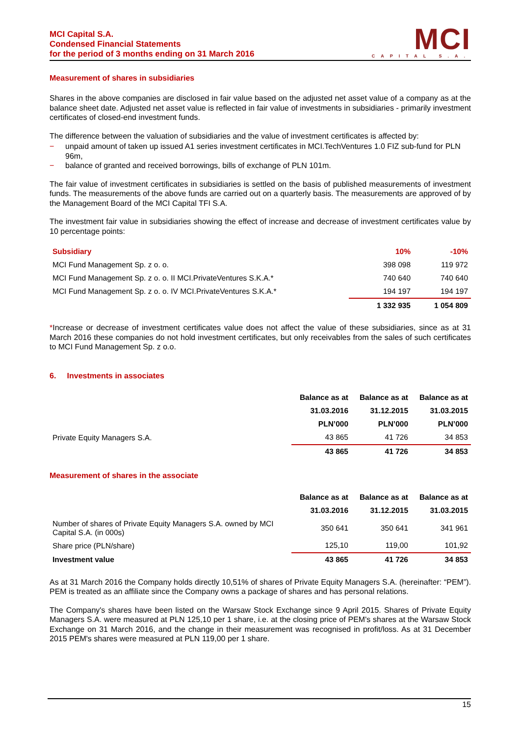MCI Capital S.A.
Condensed Financial Statements
for the period of 3 months ending on 31 March 2016
MCI
CAPITAL S.A.
Measurement of shares in subsidiaries
Shares in the above companies are disclosed in fair value based on the adjusted net asset value of a company as at the balance sheet date. Adjusted net asset value is reflected in fair value of investments in subsidiaries - primarily investment certificates of closed-end investment funds.
The difference between the valuation of subsidiaries and the value of investment certificates is affected by:
− unpaid amount of taken up issued A1 series investment certificates in MCI.TechVentures 1.0 FIZ sub-fund for PLN 96m,
− balance of granted and received borrowings, bills of exchange of PLN 101m.
The fair value of investment certificates in subsidiaries is settled on the basis of published measurements of investment funds. The measurements of the above funds are carried out on a quarterly basis. The measurements are approved of by the Management Board of the MCI Capital TFI S.A.
The investment fair value in subsidiaries showing the effect of increase and decrease of investment certificates value by 10 percentage points:
| Subsidiary | 10% | -10% |
| --- | --- | --- |
| MCI Fund Management Sp. z o. o. | 398 098 | 119 972 |
| MCI Fund Management Sp. z o. o. II MCI.PrivateVentures S.K.A.* | 740 640 | 740 640 |
| MCI Fund Management Sp. z o. o. IV MCI.PrivateVentures S.K.A.* | 194 197 | 194 197 |
| | 1 332 935 | 1 054 809 |
*Increase or decrease of investment certificates value does not affect the value of these subsidiaries, since as at 31 March 2016 these companies do not hold investment certificates, but only receivables from the sales of such certificates to MCI Fund Management Sp. z o.o.
6. Investments in associates
| | Balance as at | Balance as at | Balance as at |
| --- | --- | --- | --- |
| | 31.03.2016 | 31.12.2015 | 31.03.2015 |
| | PLN’000 | PLN’000 | PLN’000 |
| Private Equity Managers S.A. | 43 865 | 41 726 | 34 853 |
| | 43 865 | 41 726 | 34 853 |
Measurement of shares in the associate
| | Balance as at | Balance as at | Balance as at |
| --- | --- | --- | --- |
| | 31.03.2016 | 31.12.2015 | 31.03.2015 |
| Number of shares of Private Equity Managers S.A. owned by MCI Capital S.A. (in 000s) | 350 641 | 350 641 | 341 961 |
| Share price (PLN/share) | 125,10 | 119,00 | 101,92 |
| Investment value | 43 865 | 41 726 | 34 853 |
As at 31 March 2016 the Company holds directly 10,51% of shares of Private Equity Managers S.A. (hereinafter: “PEM”). PEM is treated as an affiliate since the Company owns a package of shares and has personal relations.
The Company's shares have been listed on the Warsaw Stock Exchange since 9 April 2015. Shares of Private Equity Managers S.A. were measured at PLN 125,10 per 1 share, i.e. at the closing price of PEM's shares at the Warsaw Stock Exchange on 31 March 2016, and the change in their measurement was recognised in profit/loss. As at 31 December 2015 PEM's shares were measured at PLN 119,00 per 1 share.
15